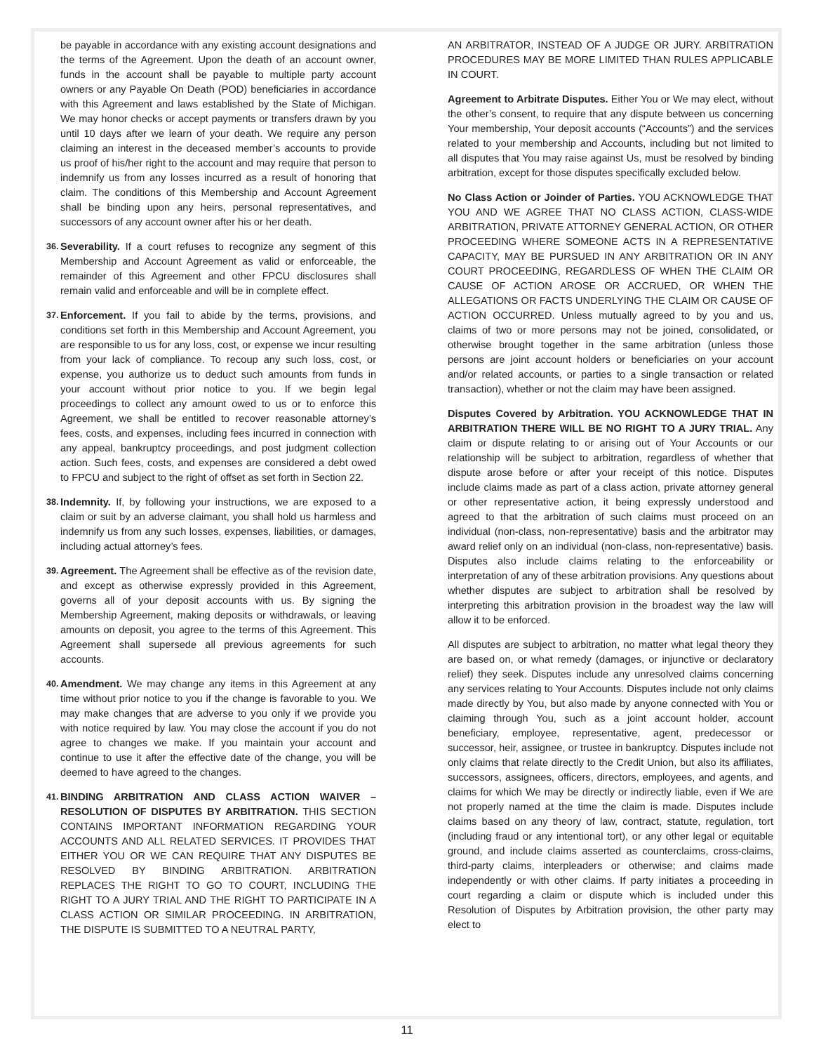be payable in accordance with any existing account designations and the terms of the Agreement. Upon the death of an account owner, funds in the account shall be payable to multiple party account owners or any Payable On Death (POD) beneficiaries in accordance with this Agreement and laws established by the State of Michigan. We may honor checks or accept payments or transfers drawn by you until 10 days after we learn of your death. We require any person claiming an interest in the deceased member’s accounts to provide us proof of his/her right to the account and may require that person to indemnify us from any losses incurred as a result of honoring that claim. The conditions of this Membership and Account Agreement shall be binding upon any heirs, personal representatives, and successors of any account owner after his or her death.
36.
Severability. If a court refuses to recognize any segment of this Membership and Account Agreement as valid or enforceable, the remainder of this Agreement and other FPCU disclosures shall remain valid and enforceable and will be in complete effect.
37.
Enforcement. If you fail to abide by the terms, provisions, and conditions set forth in this Membership and Account Agreement, you are responsible to us for any loss, cost, or expense we incur resulting from your lack of compliance. To recoup any such loss, cost, or expense, you authorize us to deduct such amounts from funds in your account without prior notice to you. If we begin legal proceedings to collect any amount owed to us or to enforce this Agreement, we shall be entitled to recover reasonable attorney’s fees, costs, and expenses, including fees incurred in connection with any appeal, bankruptcy proceedings, and post judgment collection action. Such fees, costs, and expenses are considered a debt owed to FPCU and subject to the right of offset as set forth in Section 22.
38.
Indemnity. If, by following your instructions, we are exposed to a claim or suit by an adverse claimant, you shall hold us harmless and indemnify us from any such losses, expenses, liabilities, or damages, including actual attorney’s fees.
39.
Agreement. The Agreement shall be effective as of the revision date, and except as otherwise expressly provided in this Agreement, governs all of your deposit accounts with us. By signing the Membership Agreement, making deposits or withdrawals, or leaving amounts on deposit, you agree to the terms of this Agreement. This Agreement shall supersede all previous agreements for such accounts.
40.
Amendment. We may change any items in this Agreement at any time without prior notice to you if the change is favorable to you. We may make changes that are adverse to you only if we provide you with notice required by law. You may close the account if you do not agree to changes we make. If you maintain your account and continue to use it after the effective date of the change, you will be deemed to have agreed to the changes.
41.
BINDING ARBITRATION AND CLASS ACTION WAIVER – RESOLUTION OF DISPUTES BY ARBITRATION. THIS SECTION CONTAINS IMPORTANT INFORMATION REGARDING YOUR ACCOUNTS AND ALL RELATED SERVICES. IT PROVIDES THAT EITHER YOU OR WE CAN REQUIRE THAT ANY DISPUTES BE RESOLVED BY BINDING ARBITRATION. ARBITRATION REPLACES THE RIGHT TO GO TO COURT, INCLUDING THE RIGHT TO A JURY TRIAL AND THE RIGHT TO PARTICIPATE IN A CLASS ACTION OR SIMILAR PROCEEDING. IN ARBITRATION, THE DISPUTE IS SUBMITTED TO A NEUTRAL PARTY,
AN ARBITRATOR, INSTEAD OF A JUDGE OR JURY. ARBITRATION PROCEDURES MAY BE MORE LIMITED THAN RULES APPLICABLE IN COURT.
Agreement to Arbitrate Disputes. Either You or We may elect, without the other’s consent, to require that any dispute between us concerning Your membership, Your deposit accounts (“Accounts”) and the services related to your membership and Accounts, including but not limited to all disputes that You may raise against Us, must be resolved by binding arbitration, except for those disputes specifically excluded below.
No Class Action or Joinder of Parties. YOU ACKNOWLEDGE THAT YOU AND WE AGREE THAT NO CLASS ACTION, CLASS-WIDE ARBITRATION, PRIVATE ATTORNEY GENERAL ACTION, OR OTHER PROCEEDING WHERE SOMEONE ACTS IN A REPRESENTATIVE CAPACITY, MAY BE PURSUED IN ANY ARBITRATION OR IN ANY COURT PROCEEDING, REGARDLESS OF WHEN THE CLAIM OR CAUSE OF ACTION AROSE OR ACCRUED, OR WHEN THE ALLEGATIONS OR FACTS UNDERLYING THE CLAIM OR CAUSE OF ACTION OCCURRED. Unless mutually agreed to by you and us, claims of two or more persons may not be joined, consolidated, or otherwise brought together in the same arbitration (unless those persons are joint account holders or beneficiaries on your account and/or related accounts, or parties to a single transaction or related transaction), whether or not the claim may have been assigned.
Disputes Covered by Arbitration. YOU ACKNOWLEDGE THAT IN ARBITRATION THERE WILL BE NO RIGHT TO A JURY TRIAL. Any claim or dispute relating to or arising out of Your Accounts or our relationship will be subject to arbitration, regardless of whether that dispute arose before or after your receipt of this notice. Disputes include claims made as part of a class action, private attorney general or other representative action, it being expressly understood and agreed to that the arbitration of such claims must proceed on an individual (non-class, non-representative) basis and the arbitrator may award relief only on an individual (non-class, non-representative) basis. Disputes also include claims relating to the enforceability or interpretation of any of these arbitration provisions. Any questions about whether disputes are subject to arbitration shall be resolved by interpreting this arbitration provision in the broadest way the law will allow it to be enforced.
All disputes are subject to arbitration, no matter what legal theory they are based on, or what remedy (damages, or injunctive or declaratory relief) they seek. Disputes include any unresolved claims concerning any services relating to Your Accounts. Disputes include not only claims made directly by You, but also made by anyone connected with You or claiming through You, such as a joint account holder, account beneficiary, employee, representative, agent, predecessor or successor, heir, assignee, or trustee in bankruptcy. Disputes include not only claims that relate directly to the Credit Union, but also its affiliates, successors, assignees, officers, directors, employees, and agents, and claims for which We may be directly or indirectly liable, even if We are not properly named at the time the claim is made. Disputes include claims based on any theory of law, contract, statute, regulation, tort (including fraud or any intentional tort), or any other legal or equitable ground, and include claims asserted as counterclaims, cross-claims, third-party claims, interpleaders or otherwise; and claims made independently or with other claims. If party initiates a proceeding in court regarding a claim or dispute which is included under this Resolution of Disputes by Arbitration provision, the other party may elect to
11